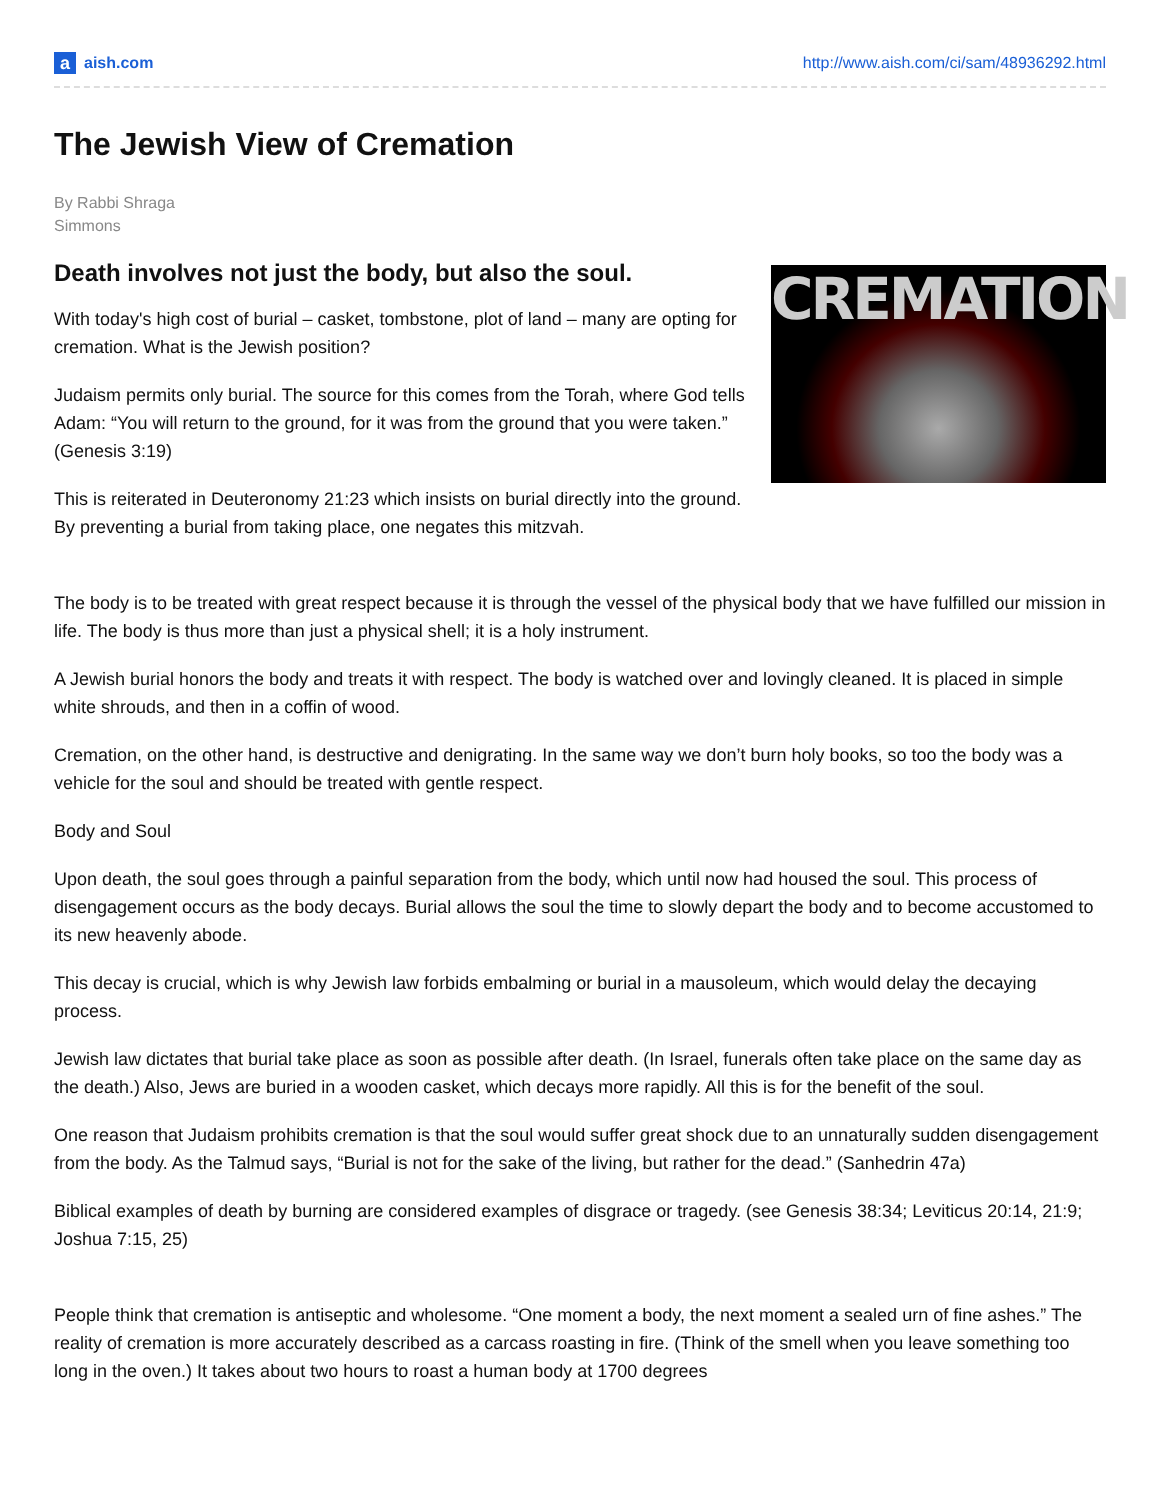aaish.com
http://www.aish.com/ci/sam/48936292.html
The Jewish View of Cremation
By Rabbi Shraga Simmons
Death involves not just the body, but also the soul.
CREMATION
With today's high cost of burial – casket, tombstone, plot of land – many are opting for cremation. What is the Jewish position?
Judaism permits only burial. The source for this comes from the Torah, where God tells Adam: “You will return to the ground, for it was from the ground that you were taken.” (Genesis 3:19)
This is reiterated in Deuteronomy 21:23 which insists on burial directly into the ground. By preventing a burial from taking place, one negates this mitzvah.
The body is to be treated with great respect because it is through the vessel of the physical body that we have fulfilled our mission in life. The body is thus more than just a physical shell; it is a holy instrument.
A Jewish burial honors the body and treats it with respect. The body is watched over and lovingly cleaned. It is placed in simple white shrouds, and then in a coffin of wood.
Cremation, on the other hand, is destructive and denigrating. In the same way we don’t burn holy books, so too the body was a vehicle for the soul and should be treated with gentle respect.
Body and Soul
Upon death, the soul goes through a painful separation from the body, which until now had housed the soul. This process of disengagement occurs as the body decays. Burial allows the soul the time to slowly depart the body and to become accustomed to its new heavenly abode.
This decay is crucial, which is why Jewish law forbids embalming or burial in a mausoleum, which would delay the decaying process.
Jewish law dictates that burial take place as soon as possible after death. (In Israel, funerals often take place on the same day as the death.) Also, Jews are buried in a wooden casket, which decays more rapidly. All this is for the benefit of the soul.
One reason that Judaism prohibits cremation is that the soul would suffer great shock due to an unnaturally sudden disengagement from the body. As the Talmud says, “Burial is not for the sake of the living, but rather for the dead.” (Sanhedrin 47a)
Biblical examples of death by burning are considered examples of disgrace or tragedy. (see Genesis 38:34; Leviticus 20:14, 21:9; Joshua 7:15, 25)
People think that cremation is antiseptic and wholesome. “One moment a body, the next moment a sealed urn of fine ashes.” The reality of cremation is more accurately described as a carcass roasting in fire. (Think of the smell when you leave something too long in the oven.) It takes about two hours to roast a human body at 1700 degrees